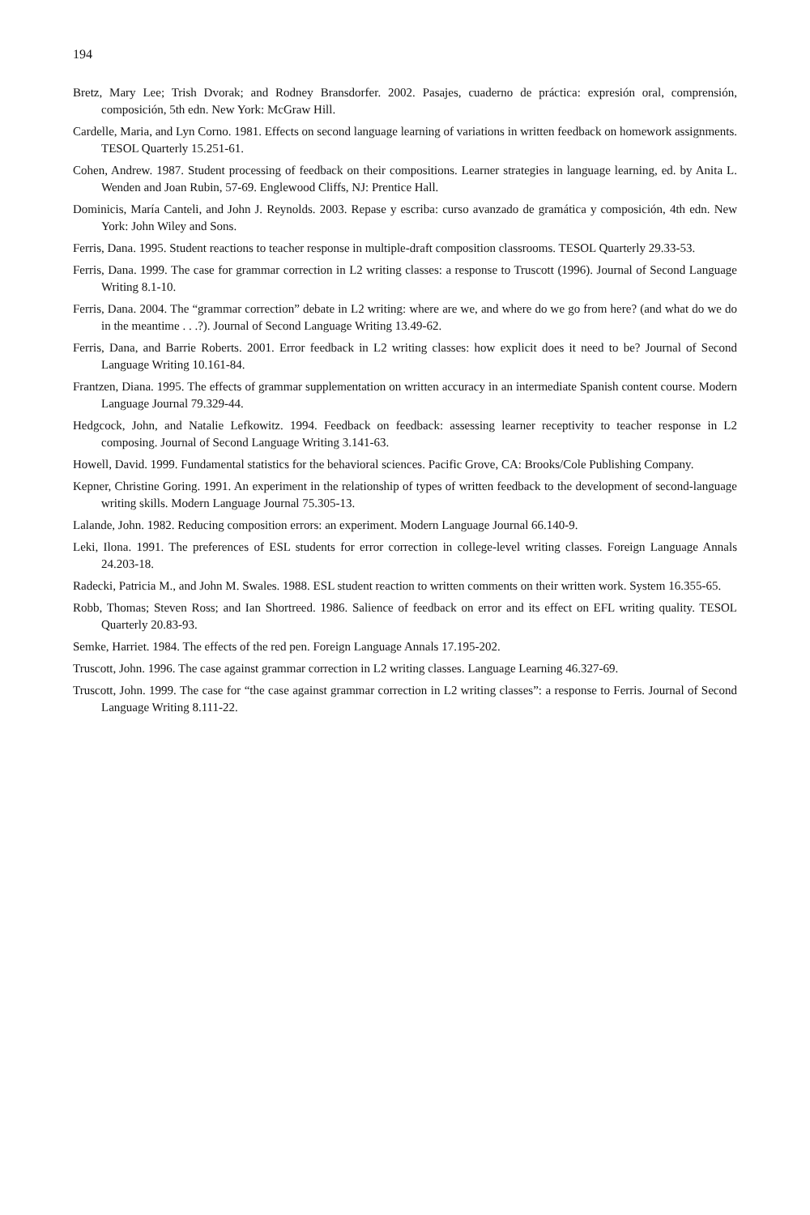194
Bretz, Mary Lee; Trish Dvorak; and Rodney Bransdorfer. 2002. Pasajes, cuaderno de práctica: expresión oral, comprensión, composición, 5th edn. New York: McGraw Hill.
Cardelle, Maria, and Lyn Corno. 1981. Effects on second language learning of variations in written feedback on homework assignments. TESOL Quarterly 15.251-61.
Cohen, Andrew. 1987. Student processing of feedback on their compositions. Learner strategies in language learning, ed. by Anita L. Wenden and Joan Rubin, 57-69. Englewood Cliffs, NJ: Prentice Hall.
Dominicis, María Canteli, and John J. Reynolds. 2003. Repase y escriba: curso avanzado de gramática y composición, 4th edn. New York: John Wiley and Sons.
Ferris, Dana. 1995. Student reactions to teacher response in multiple-draft composition classrooms. TESOL Quarterly 29.33-53.
Ferris, Dana. 1999. The case for grammar correction in L2 writing classes: a response to Truscott (1996). Journal of Second Language Writing 8.1-10.
Ferris, Dana. 2004. The “grammar correction” debate in L2 writing: where are we, and where do we go from here? (and what do we do in the meantime . . .?). Journal of Second Language Writing 13.49-62.
Ferris, Dana, and Barrie Roberts. 2001. Error feedback in L2 writing classes: how explicit does it need to be? Journal of Second Language Writing 10.161-84.
Frantzen, Diana. 1995. The effects of grammar supplementation on written accuracy in an intermediate Spanish content course. Modern Language Journal 79.329-44.
Hedgcock, John, and Natalie Lefkowitz. 1994. Feedback on feedback: assessing learner receptivity to teacher response in L2 composing. Journal of Second Language Writing 3.141-63.
Howell, David. 1999. Fundamental statistics for the behavioral sciences. Pacific Grove, CA: Brooks/Cole Publishing Company.
Kepner, Christine Goring. 1991. An experiment in the relationship of types of written feedback to the development of second-language writing skills. Modern Language Journal 75.305-13.
Lalande, John. 1982. Reducing composition errors: an experiment. Modern Language Journal 66.140-9.
Leki, Ilona. 1991. The preferences of ESL students for error correction in college-level writing classes. Foreign Language Annals 24.203-18.
Radecki, Patricia M., and John M. Swales. 1988. ESL student reaction to written comments on their written work. System 16.355-65.
Robb, Thomas; Steven Ross; and Ian Shortreed. 1986. Salience of feedback on error and its effect on EFL writing quality. TESOL Quarterly 20.83-93.
Semke, Harriet. 1984. The effects of the red pen. Foreign Language Annals 17.195-202.
Truscott, John. 1996. The case against grammar correction in L2 writing classes. Language Learning 46.327-69.
Truscott, John. 1999. The case for “the case against grammar correction in L2 writing classes”: a response to Ferris. Journal of Second Language Writing 8.111-22.